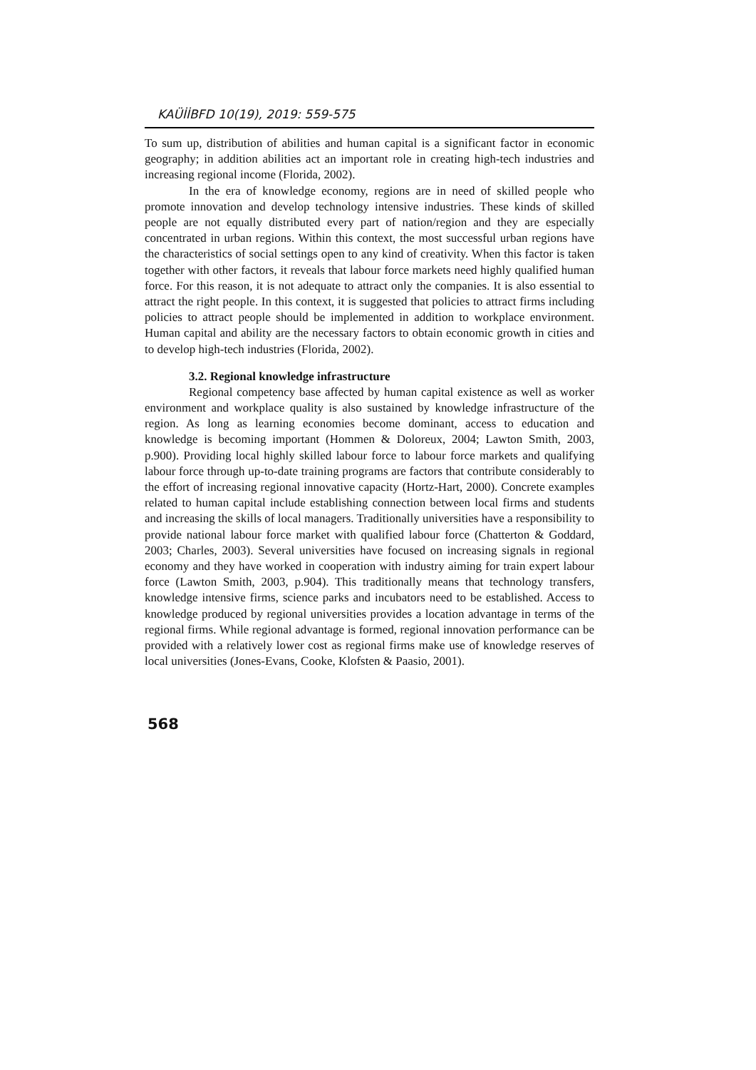KAÜİİBFD 10(19), 2019: 559-575
To sum up, distribution of abilities and human capital is a significant factor in economic geography; in addition abilities act an important role in creating high-tech industries and increasing regional income (Florida, 2002).
In the era of knowledge economy, regions are in need of skilled people who promote innovation and develop technology intensive industries. These kinds of skilled people are not equally distributed every part of nation/region and they are especially concentrated in urban regions. Within this context, the most successful urban regions have the characteristics of social settings open to any kind of creativity. When this factor is taken together with other factors, it reveals that labour force markets need highly qualified human force. For this reason, it is not adequate to attract only the companies. It is also essential to attract the right people. In this context, it is suggested that policies to attract firms including policies to attract people should be implemented in addition to workplace environment. Human capital and ability are the necessary factors to obtain economic growth in cities and to develop high-tech industries (Florida, 2002).
3.2. Regional knowledge infrastructure
Regional competency base affected by human capital existence as well as worker environment and workplace quality is also sustained by knowledge infrastructure of the region. As long as learning economies become dominant, access to education and knowledge is becoming important (Hommen & Doloreux, 2004; Lawton Smith, 2003, p.900). Providing local highly skilled labour force to labour force markets and qualifying labour force through up-to-date training programs are factors that contribute considerably to the effort of increasing regional innovative capacity (Hortz-Hart, 2000). Concrete examples related to human capital include establishing connection between local firms and students and increasing the skills of local managers. Traditionally universities have a responsibility to provide national labour force market with qualified labour force (Chatterton & Goddard, 2003; Charles, 2003). Several universities have focused on increasing signals in regional economy and they have worked in cooperation with industry aiming for train expert labour force (Lawton Smith, 2003, p.904). This traditionally means that technology transfers, knowledge intensive firms, science parks and incubators need to be established. Access to knowledge produced by regional universities provides a location advantage in terms of the regional firms. While regional advantage is formed, regional innovation performance can be provided with a relatively lower cost as regional firms make use of knowledge reserves of local universities (Jones-Evans, Cooke, Klofsten & Paasio, 2001).
568